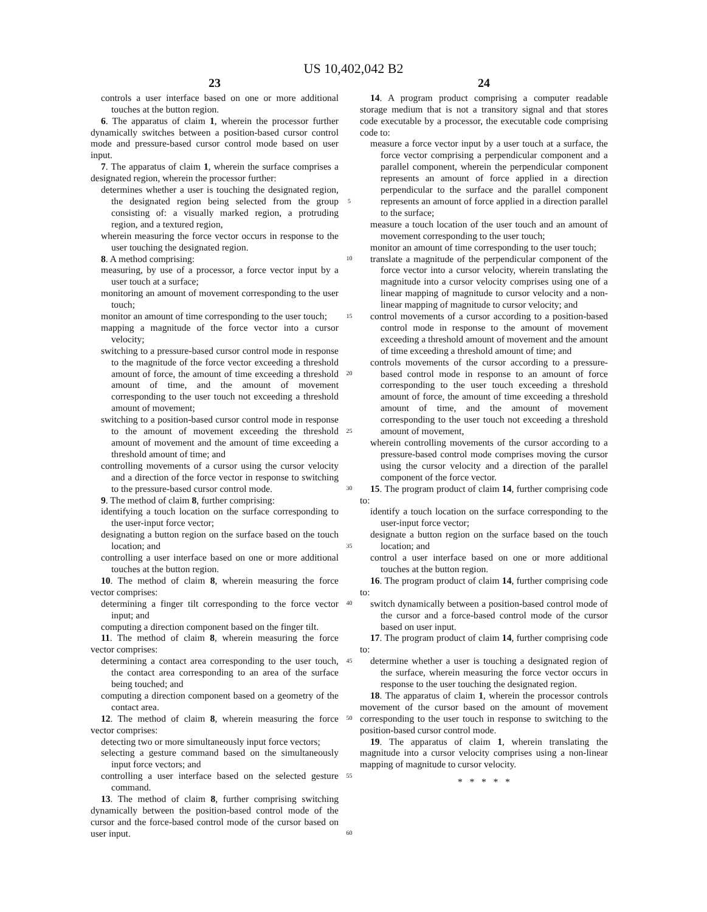US 10,402,042 B2
23
controls a user interface based on one or more additional touches at the button region.
6. The apparatus of claim 1, wherein the processor further dynamically switches between a position-based cursor control mode and pressure-based cursor control mode based on user input.
7. The apparatus of claim 1, wherein the surface comprises a designated region, wherein the processor further:
determines whether a user is touching the designated region, the designated region being selected from the group consisting of: a visually marked region, a protruding region, and a textured region,
wherein measuring the force vector occurs in response to the user touching the designated region.
8. A method comprising:
measuring, by use of a processor, a force vector input by a user touch at a surface;
monitoring an amount of movement corresponding to the user touch;
monitor an amount of time corresponding to the user touch;
mapping a magnitude of the force vector into a cursor velocity;
switching to a pressure-based cursor control mode in response to the magnitude of the force vector exceeding a threshold amount of force, the amount of time exceeding a threshold amount of time, and the amount of movement corresponding to the user touch not exceeding a threshold amount of movement;
switching to a position-based cursor control mode in response to the amount of movement exceeding the threshold amount of movement and the amount of time exceeding a threshold amount of time; and
controlling movements of a cursor using the cursor velocity and a direction of the force vector in response to switching to the pressure-based cursor control mode.
9. The method of claim 8, further comprising:
identifying a touch location on the surface corresponding to the user-input force vector;
designating a button region on the surface based on the touch location; and
controlling a user interface based on one or more additional touches at the button region.
10. The method of claim 8, wherein measuring the force vector comprises:
determining a finger tilt corresponding to the force vector input; and
computing a direction component based on the finger tilt.
11. The method of claim 8, wherein measuring the force vector comprises:
determining a contact area corresponding to the user touch, the contact area corresponding to an area of the surface being touched; and
computing a direction component based on a geometry of the contact area.
12. The method of claim 8, wherein measuring the force vector comprises:
detecting two or more simultaneously input force vectors;
selecting a gesture command based on the simultaneously input force vectors; and
controlling a user interface based on the selected gesture command.
13. The method of claim 8, further comprising switching dynamically between the position-based control mode of the cursor and the force-based control mode of the cursor based on user input.
5
10
15
20
25
30
35
40
45
50
55
60
24
14. A program product comprising a computer readable storage medium that is not a transitory signal and that stores code executable by a processor, the executable code comprising code to:
measure a force vector input by a user touch at a surface, the force vector comprising a perpendicular component and a parallel component, wherein the perpendicular component represents an amount of force applied in a direction perpendicular to the surface and the parallel component represents an amount of force applied in a direction parallel to the surface;
measure a touch location of the user touch and an amount of movement corresponding to the user touch;
monitor an amount of time corresponding to the user touch;
translate a magnitude of the perpendicular component of the force vector into a cursor velocity, wherein translating the magnitude into a cursor velocity comprises using one of a linear mapping of magnitude to cursor velocity and a non-linear mapping of magnitude to cursor velocity; and
control movements of a cursor according to a position-based control mode in response to the amount of movement exceeding a threshold amount of movement and the amount of time exceeding a threshold amount of time; and
controls movements of the cursor according to a pressure-based control mode in response to an amount of force corresponding to the user touch exceeding a threshold amount of force, the amount of time exceeding a threshold amount of time, and the amount of movement corresponding to the user touch not exceeding a threshold amount of movement,
wherein controlling movements of the cursor according to a pressure-based control mode comprises moving the cursor using the cursor velocity and a direction of the parallel component of the force vector.
15. The program product of claim 14, further comprising code to:
identify a touch location on the surface corresponding to the user-input force vector;
designate a button region on the surface based on the touch location; and
control a user interface based on one or more additional touches at the button region.
16. The program product of claim 14, further comprising code to:
switch dynamically between a position-based control mode of the cursor and a force-based control mode of the cursor based on user input.
17. The program product of claim 14, further comprising code to:
determine whether a user is touching a designated region of the surface, wherein measuring the force vector occurs in response to the user touching the designated region.
18. The apparatus of claim 1, wherein the processor controls movement of the cursor based on the amount of movement corresponding to the user touch in response to switching to the position-based cursor control mode.
19. The apparatus of claim 1, wherein translating the magnitude into a cursor velocity comprises using a non-linear mapping of magnitude to cursor velocity.
* * * * *